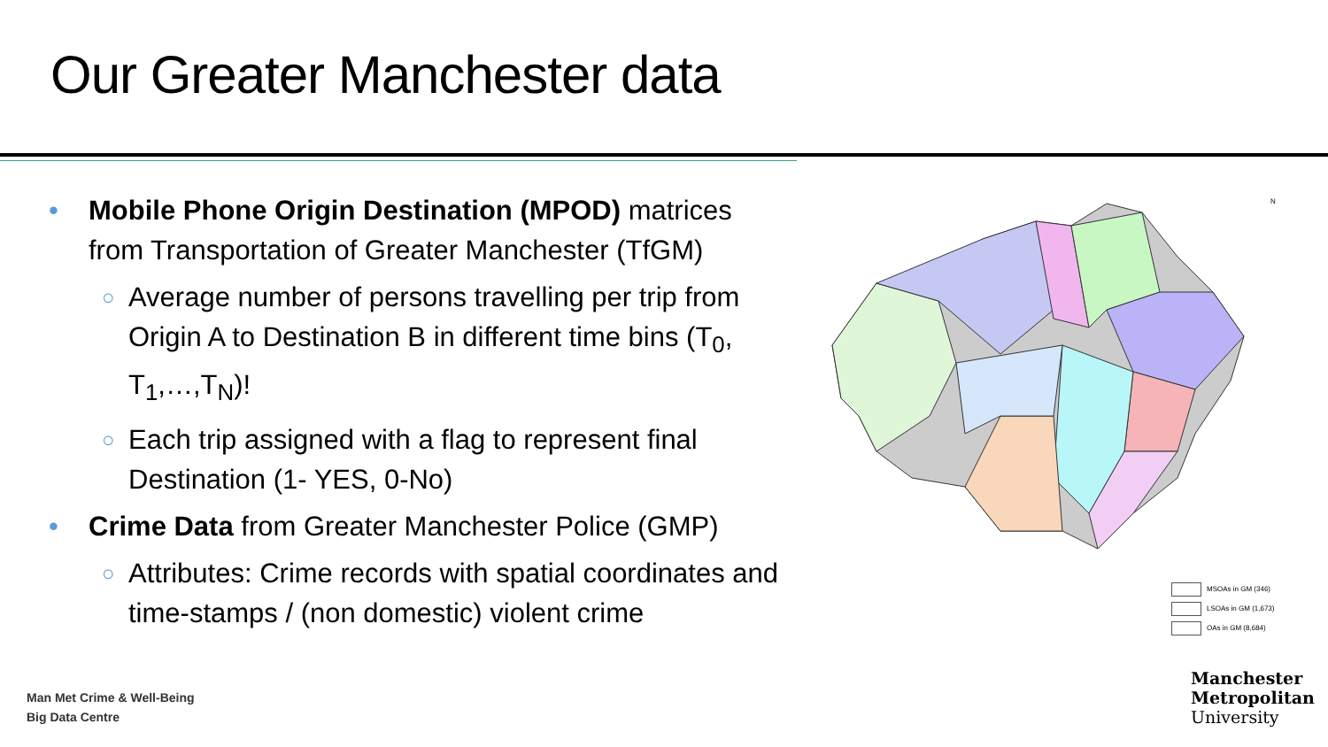Our Greater Manchester data
• Mobile Phone Origin Destination (MPOD) matrices from Transportation of Greater Manchester (TfGM)
○
Average number of persons travelling per trip from Origin A to Destination B in different time bins (T<sub>0</sub>, T<sub>1</sub>,…,T<sub>N</sub>)!
○
Each trip assigned with a flag to represent final Destination (1- YES, 0-No)
• Crime Data from Greater Manchester Police (GMP)
○
Attributes: Crime records with spatial coordinates and time-stamps / (non domestic) violent crime
N
MSOAs in GM (346)
LSOAs in GM (1,673)
OAs in GM (8,684)
Man Met Crime & Well-Being
Big Data Centre
Manchester
Metropolitan
University